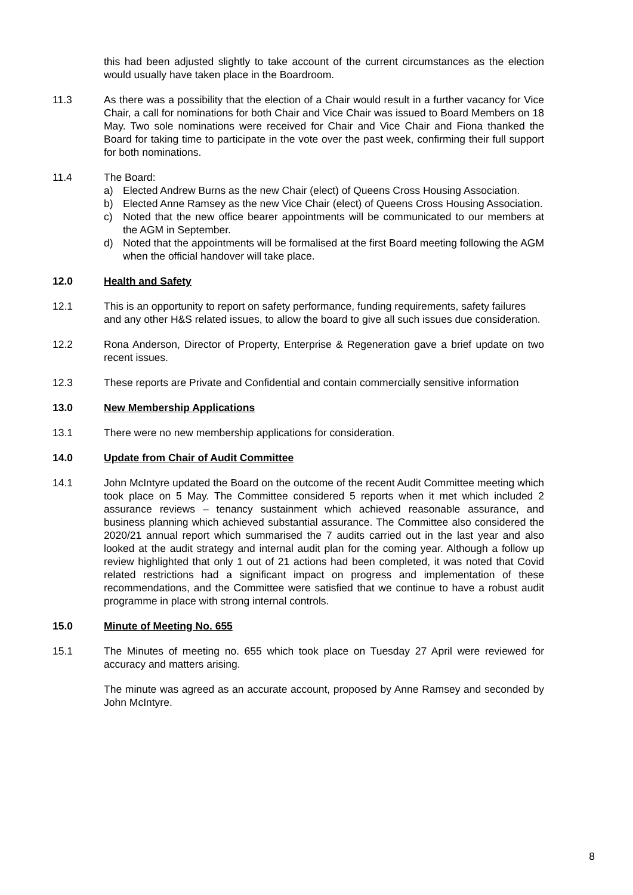this had been adjusted slightly to take account of the current circumstances as the election would usually have taken place in the Boardroom.
11.3 As there was a possibility that the election of a Chair would result in a further vacancy for Vice Chair, a call for nominations for both Chair and Vice Chair was issued to Board Members on 18 May. Two sole nominations were received for Chair and Vice Chair and Fiona thanked the Board for taking time to participate in the vote over the past week, confirming their full support for both nominations.
11.4 The Board:
a) Elected Andrew Burns as the new Chair (elect) of Queens Cross Housing Association.
b) Elected Anne Ramsey as the new Vice Chair (elect) of Queens Cross Housing Association.
c) Noted that the new office bearer appointments will be communicated to our members at the AGM in September.
d) Noted that the appointments will be formalised at the first Board meeting following the AGM when the official handover will take place.
12.0 Health and Safety
12.1 This is an opportunity to report on safety performance, funding requirements, safety failures and any other H&S related issues, to allow the board to give all such issues due consideration.
12.2 Rona Anderson, Director of Property, Enterprise & Regeneration gave a brief update on two recent issues.
12.3 These reports are Private and Confidential and contain commercially sensitive information
13.0 New Membership Applications
13.1 There were no new membership applications for consideration.
14.0 Update from Chair of Audit Committee
14.1 John McIntyre updated the Board on the outcome of the recent Audit Committee meeting which took place on 5 May. The Committee considered 5 reports when it met which included 2 assurance reviews – tenancy sustainment which achieved reasonable assurance, and business planning which achieved substantial assurance. The Committee also considered the 2020/21 annual report which summarised the 7 audits carried out in the last year and also looked at the audit strategy and internal audit plan for the coming year. Although a follow up review highlighted that only 1 out of 21 actions had been completed, it was noted that Covid related restrictions had a significant impact on progress and implementation of these recommendations, and the Committee were satisfied that we continue to have a robust audit programme in place with strong internal controls.
15.0 Minute of Meeting No. 655
15.1 The Minutes of meeting no. 655 which took place on Tuesday 27 April were reviewed for accuracy and matters arising.
The minute was agreed as an accurate account, proposed by Anne Ramsey and seconded by John McIntyre.
8